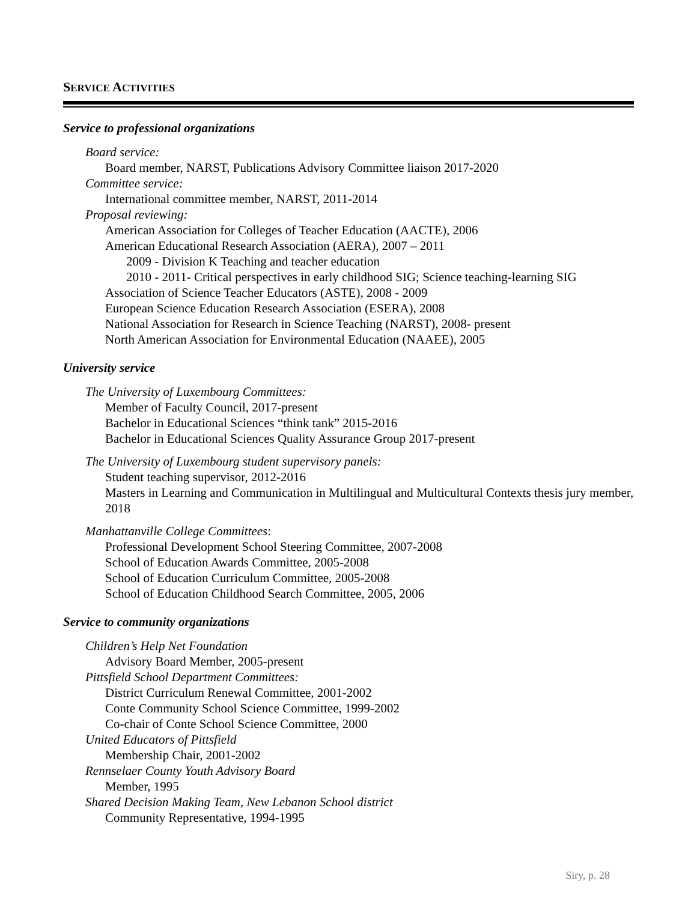SERVICE ACTIVITIES
Service to professional organizations
Board service:
Board member, NARST, Publications Advisory Committee liaison 2017-2020
Committee service:
International committee member, NARST, 2011-2014
Proposal reviewing:
American Association for Colleges of Teacher Education (AACTE), 2006
American Educational Research Association (AERA), 2007 – 2011
2009 - Division K Teaching and teacher education
2010 - 2011- Critical perspectives in early childhood SIG; Science teaching-learning SIG
Association of Science Teacher Educators (ASTE), 2008 - 2009
European Science Education Research Association (ESERA), 2008
National Association for Research in Science Teaching (NARST), 2008- present
North American Association for Environmental Education (NAAEE), 2005
University service
The University of Luxembourg Committees:
Member of Faculty Council, 2017-present
Bachelor in Educational Sciences “think tank” 2015-2016
Bachelor in Educational Sciences Quality Assurance Group 2017-present
The University of Luxembourg student supervisory panels:
Student teaching supervisor, 2012-2016
Masters in Learning and Communication in Multilingual and Multicultural Contexts thesis jury member, 2018
Manhattanville College Committees:
Professional Development School Steering Committee, 2007-2008
School of Education Awards Committee, 2005-2008
School of Education Curriculum Committee, 2005-2008
School of Education Childhood Search Committee, 2005, 2006
Service to community organizations
Children’s Help Net Foundation
Advisory Board Member, 2005-present
Pittsfield School Department Committees:
District Curriculum Renewal Committee, 2001-2002
Conte Community School Science Committee, 1999-2002
Co-chair of Conte School Science Committee, 2000
United Educators of Pittsfield
Membership Chair, 2001-2002
Rennselaer County Youth Advisory Board
Member, 1995
Shared Decision Making Team, New Lebanon School district
Community Representative, 1994-1995
Siry, p. 28